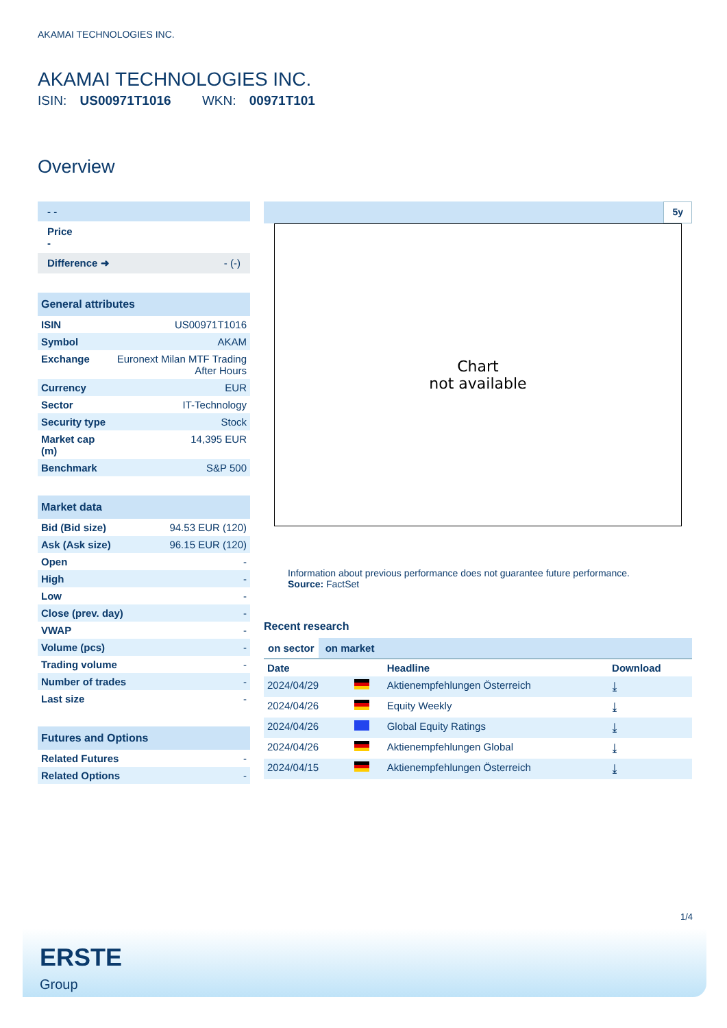AKAMAI TECHNOLOGIES INC.
AKAMAI TECHNOLOGIES INC.
ISIN: US00971T1016 WKN: 00971T101
Overview
- -
Price
-
Difference ➜ - (-)
| General attributes | |
| --- | --- |
| ISIN | US00971T1016 |
| Symbol | AKAM |
| Exchange | Euronext Milan MTF Trading After Hours |
| Currency | EUR |
| Sector | IT-Technology |
| Security type | Stock |
| Market cap (m) | 14,395 EUR |
| Benchmark | S&P 500 |
| Market data | |
| --- | --- |
| Bid (Bid size) | 94.53 EUR (120) |
| Ask (Ask size) | 96.15 EUR (120) |
| Open | - |
| High | - |
| Low | - |
| Close (prev. day) | - |
| VWAP | - |
| Volume (pcs) | - |
| Trading volume | - |
| Number of trades | - |
| Last size | - |
| Futures and Options | |
| --- | --- |
| Related Futures | - |
| Related Options | - |
5y
Chart
not available
Information about previous performance does not guarantee future performance.
Source: FactSet
Recent research
on sector on market
| Date | | Headline | Download |
| --- | --- | --- | --- |
| 2024/04/29 | | Aktienempfehlungen Österreich | ⤓ |
| 2024/04/26 | | Equity Weekly | ⤓ |
| 2024/04/26 | | Global Equity Ratings | ⤓ |
| 2024/04/26 | | Aktienempfehlungen Global | ⤓ |
| 2024/04/15 | | Aktienempfehlungen Österreich | ⤓ |
1/4
ERSTE
Group